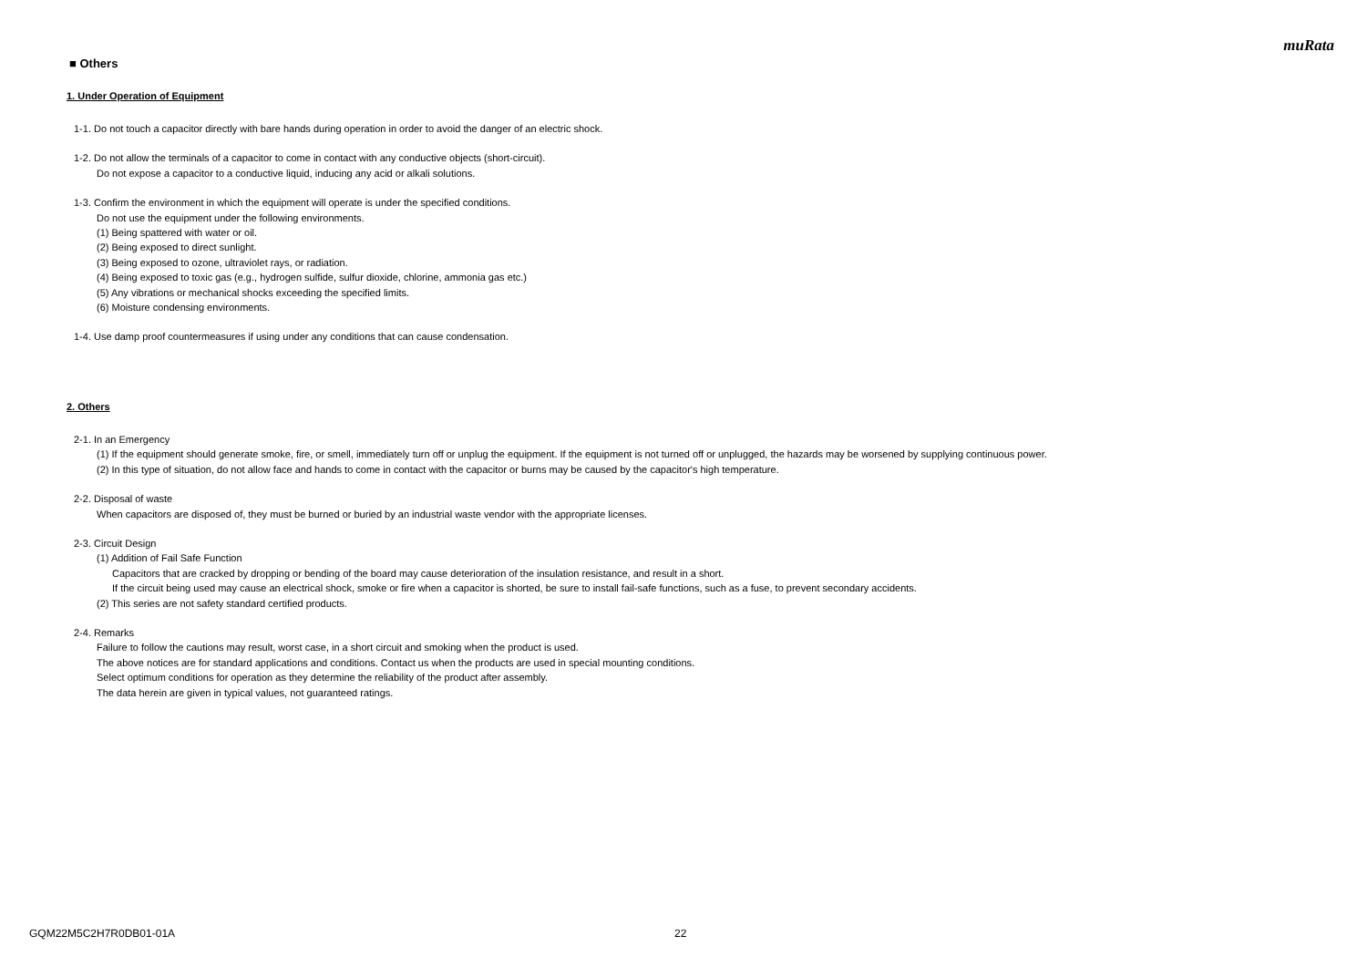muRata
■ Others
1. Under Operation of Equipment
1-1. Do not touch a capacitor directly with bare hands during operation in order to avoid the danger of an electric shock.
1-2. Do not allow the terminals of a capacitor to come in contact with any conductive objects (short-circuit).
Do not expose a capacitor to a conductive liquid, inducing any acid or alkali solutions.
1-3. Confirm the environment in which the equipment will operate is under the specified conditions.
Do not use the equipment under the following environments.
(1) Being spattered with water or oil.
(2) Being exposed to direct sunlight.
(3) Being exposed to ozone, ultraviolet rays, or radiation.
(4) Being exposed to toxic gas (e.g., hydrogen sulfide, sulfur dioxide, chlorine, ammonia gas etc.)
(5) Any vibrations or mechanical shocks exceeding the specified limits.
(6) Moisture condensing environments.
1-4. Use damp proof countermeasures if using under any conditions that can cause condensation.
2. Others
2-1. In an Emergency
(1) If the equipment should generate smoke, fire, or smell, immediately turn off or unplug the equipment. If the equipment is not turned off or unplugged, the hazards may be worsened by supplying continuous power.
(2) In this type of situation, do not allow face and hands to come in contact with the capacitor or burns may be caused by the capacitor's high temperature.
2-2. Disposal of waste
When capacitors are disposed of, they must be burned or buried by an industrial waste vendor with the appropriate licenses.
2-3. Circuit Design
(1) Addition of Fail Safe Function
Capacitors that are cracked by dropping or bending of the board may cause deterioration of the insulation resistance, and result in a short.
If the circuit being used may cause an electrical shock, smoke or fire when a capacitor is shorted, be sure to install fail-safe functions, such as a fuse, to prevent secondary accidents.
(2) This series are not safety standard certified products.
2-4. Remarks
Failure to follow the cautions may result, worst case, in a short circuit and smoking when the product is used.
The above notices are for standard applications and conditions. Contact us when the products are used in special mounting conditions.
Select optimum conditions for operation as they determine the reliability of the product after assembly.
The data herein are given in typical values, not guaranteed ratings.
GQM22M5C2H7R0DB01-01A 22